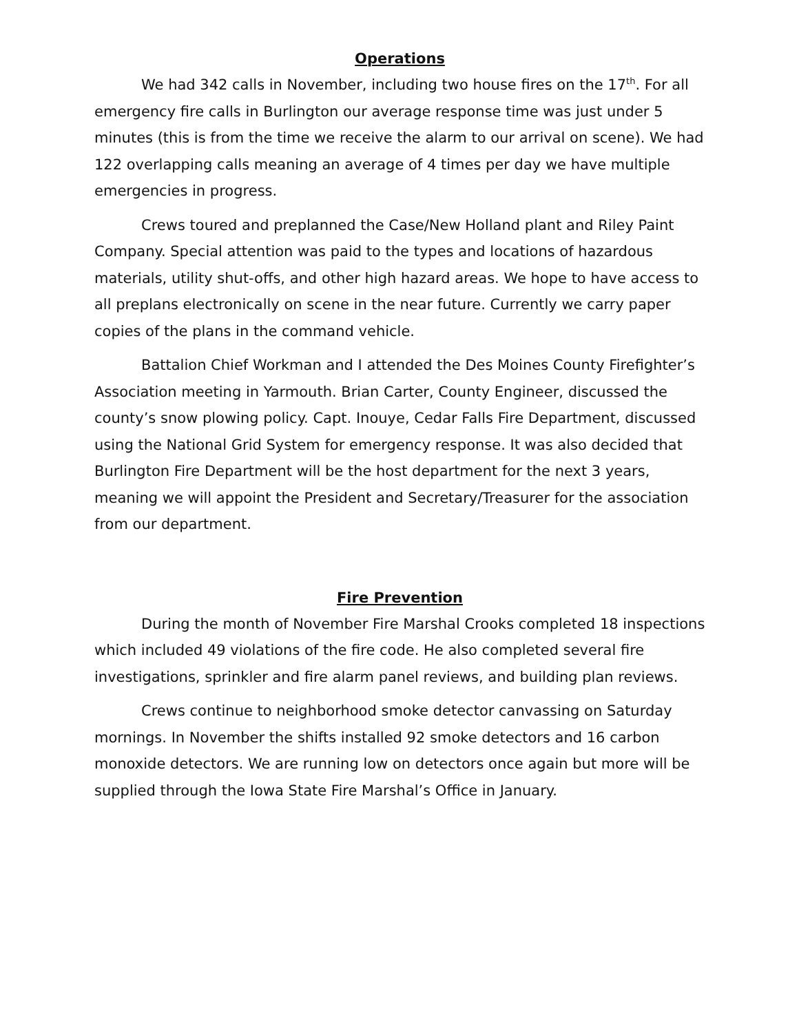Operations
We had 342 calls in November, including two house fires on the 17<sup>th</sup>. For all emergency fire calls in Burlington our average response time was just under 5 minutes (this is from the time we receive the alarm to our arrival on scene). We had 122 overlapping calls meaning an average of 4 times per day we have multiple emergencies in progress.
Crews toured and preplanned the Case/New Holland plant and Riley Paint Company. Special attention was paid to the types and locations of hazardous materials, utility shut-offs, and other high hazard areas. We hope to have access to all preplans electronically on scene in the near future. Currently we carry paper copies of the plans in the command vehicle.
Battalion Chief Workman and I attended the Des Moines County Firefighter’s Association meeting in Yarmouth. Brian Carter, County Engineer, discussed the county’s snow plowing policy. Capt. Inouye, Cedar Falls Fire Department, discussed using the National Grid System for emergency response. It was also decided that Burlington Fire Department will be the host department for the next 3 years, meaning we will appoint the President and Secretary/Treasurer for the association from our department.
Fire Prevention
During the month of November Fire Marshal Crooks completed 18 inspections which included 49 violations of the fire code. He also completed several fire investigations, sprinkler and fire alarm panel reviews, and building plan reviews.
Crews continue to neighborhood smoke detector canvassing on Saturday mornings. In November the shifts installed 92 smoke detectors and 16 carbon monoxide detectors. We are running low on detectors once again but more will be supplied through the Iowa State Fire Marshal’s Office in January.